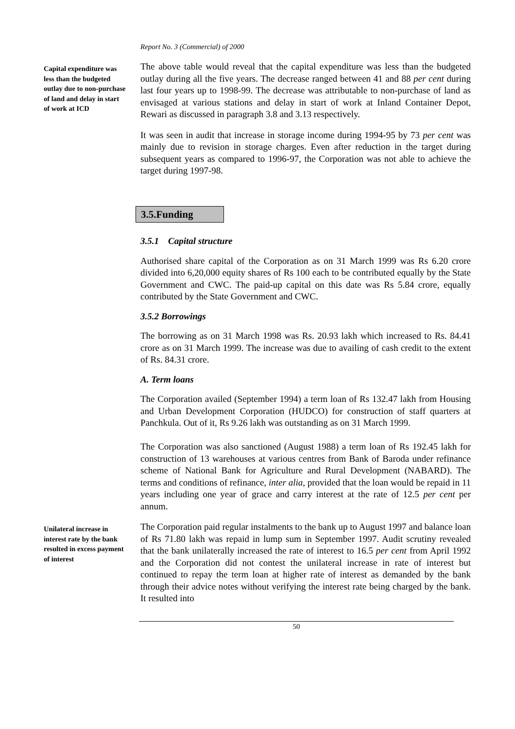Report No. 3 (Commercial) of 2000
Capital expenditure was less than the budgeted outlay due to non-purchase of land and delay in start of work at ICD
The above table would reveal that the capital expenditure was less than the budgeted outlay during all the five years. The decrease ranged between 41 and 88 per cent during last four years up to 1998-99. The decrease was attributable to non-purchase of land as envisaged at various stations and delay in start of work at Inland Container Depot, Rewari as discussed in paragraph 3.8 and 3.13 respectively.
It was seen in audit that increase in storage income during 1994-95 by 73 per cent was mainly due to revision in storage charges. Even after reduction in the target during subsequent years as compared to 1996-97, the Corporation was not able to achieve the target during 1997-98.
3.5.Funding
3.5.1 Capital structure
Authorised share capital of the Corporation as on 31 March 1999 was Rs 6.20 crore divided into 6,20,000 equity shares of Rs 100 each to be contributed equally by the State Government and CWC. The paid-up capital on this date was Rs 5.84 crore, equally contributed by the State Government and CWC.
3.5.2 Borrowings
The borrowing as on 31 March 1998 was Rs. 20.93 lakh which increased to Rs. 84.41 crore as on 31 March 1999. The increase was due to availing of cash credit to the extent of Rs. 84.31 crore.
A. Term loans
The Corporation availed (September 1994) a term loan of Rs 132.47 lakh from Housing and Urban Development Corporation (HUDCO) for construction of staff quarters at Panchkula. Out of it, Rs 9.26 lakh was outstanding as on 31 March 1999.
The Corporation was also sanctioned (August 1988) a term loan of Rs 192.45 lakh for construction of 13 warehouses at various centres from Bank of Baroda under refinance scheme of National Bank for Agriculture and Rural Development (NABARD). The terms and conditions of refinance, inter alia, provided that the loan would be repaid in 11 years including one year of grace and carry interest at the rate of 12.5 per cent per annum.
Unilateral increase in interest rate by the bank resulted in excess payment of interest
The Corporation paid regular instalments to the bank up to August 1997 and balance loan of Rs 71.80 lakh was repaid in lump sum in September 1997. Audit scrutiny revealed that the bank unilaterally increased the rate of interest to 16.5 per cent from April 1992 and the Corporation did not contest the unilateral increase in rate of interest but continued to repay the term loan at higher rate of interest as demanded by the bank through their advice notes without verifying the interest rate being charged by the bank. It resulted into
50